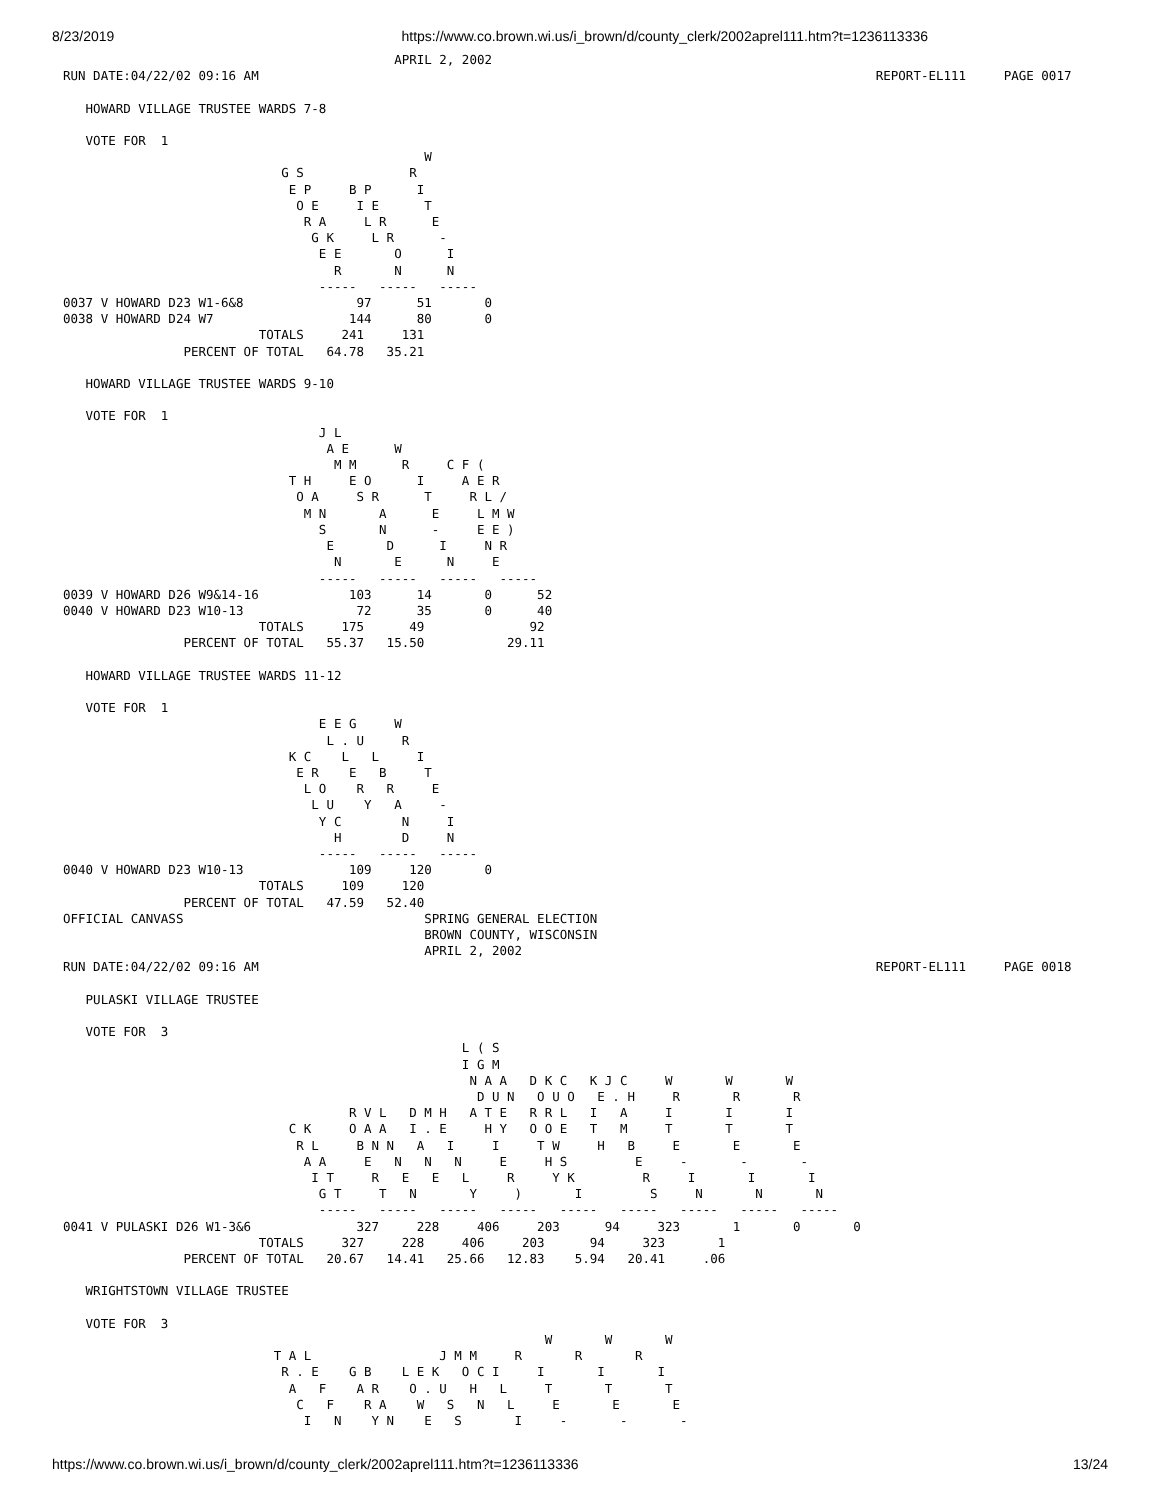8/23/2019 https://www.co.brown.wi.us/i_brown/d/county_clerk/2002aprel111.htm?t=1236113336
                                            APRIL 2, 2002
RUN DATE:04/22/02 09:16 AM                                                                                  REPORT-EL111     PAGE 0017

   HOWARD VILLAGE TRUSTEE WARDS 7-8

   VOTE FOR  1
                                                W
                             G S              R
                              E P     B P      I
                               O E     I E      T
                                R A     L R      E
                                 G K     L R      -
                                  E E       O      I
                                    R       N      N
                                  -----   -----   -----
0037 V HOWARD D23 W1-6&8               97      51       0
0038 V HOWARD D24 W7                  144      80       0
                          TOTALS     241     131
                PERCENT OF TOTAL   64.78   35.21

   HOWARD VILLAGE TRUSTEE WARDS 9-10

   VOTE FOR  1
                                  J L
                                   A E      W
                                    M M      R     C F (
                              T H     E O      I     A E R
                               O A     S R      T     R L /
                                M N       A      E     L M W
                                  S       N      -     E E )
                                   E       D      I     N R
                                    N       E      N     E
                                  -----   -----   -----   -----
0039 V HOWARD D26 W9&14-16            103      14       0      52
0040 V HOWARD D23 W10-13               72      35       0      40
                          TOTALS     175      49              92
                PERCENT OF TOTAL   55.37   15.50           29.11

   HOWARD VILLAGE TRUSTEE WARDS 11-12

   VOTE FOR  1
                                  E E G     W
                                   L . U     R
                              K C    L   L     I
                               E R    E   B     T
                                L O    R   R     E
                                 L U    Y   A     -
                                  Y C        N     I
                                    H        D     N
                                  -----   -----   -----
0040 V HOWARD D23 W10-13              109     120       0
                          TOTALS     109     120
                PERCENT OF TOTAL   47.59   52.40
OFFICIAL CANVASS                                SPRING GENERAL ELECTION
                                                BROWN COUNTY, WISCONSIN
                                                APRIL 2, 2002
RUN DATE:04/22/02 09:16 AM                                                                                  REPORT-EL111     PAGE 0018

   PULASKI VILLAGE TRUSTEE

   VOTE FOR  3
                                                     L ( S
                                                     I G M
                                                      N A A   D K C   K J C     W       W       W
                                                       D U N   O U O   E . H     R       R       R
                                      R V L   D M H   A T E   R R L   I   A     I       I       I
                              C K     O A A   I . E     H Y   O O E   T   M     T       T       T
                               R L     B N N   A   I     I     T W     H   B     E       E       E
                                A A     E   N   N   N     E     H S         E     -       -       -
                                 I T     R   E   E   L     R     Y K         R     I       I       I
                                  G T     T   N       Y     )       I         S     N       N       N
                                  -----   -----   -----   -----   -----   -----   -----   -----   -----
0041 V PULASKI D26 W1-3&6              327     228     406     203      94     323       1       0       0
                          TOTALS     327     228     406     203      94     323       1
                PERCENT OF TOTAL   20.67   14.41   25.66   12.83    5.94   20.41     .06

   WRIGHTSTOWN VILLAGE TRUSTEE

   VOTE FOR  3
                                                                W       W       W
                            T A L                 J M M     R       R       R
                             R . E    G B    L E K   O C I     I       I       I
                              A   F    A R    O . U   H   L     T       T       T
                               C   F    R A    W   S   N   L     E       E       E
                                I   N    Y N    E   S       I     -       -       -
https://www.co.brown.wi.us/i_brown/d/county_clerk/2002aprel111.htm?t=1236113336 13/24